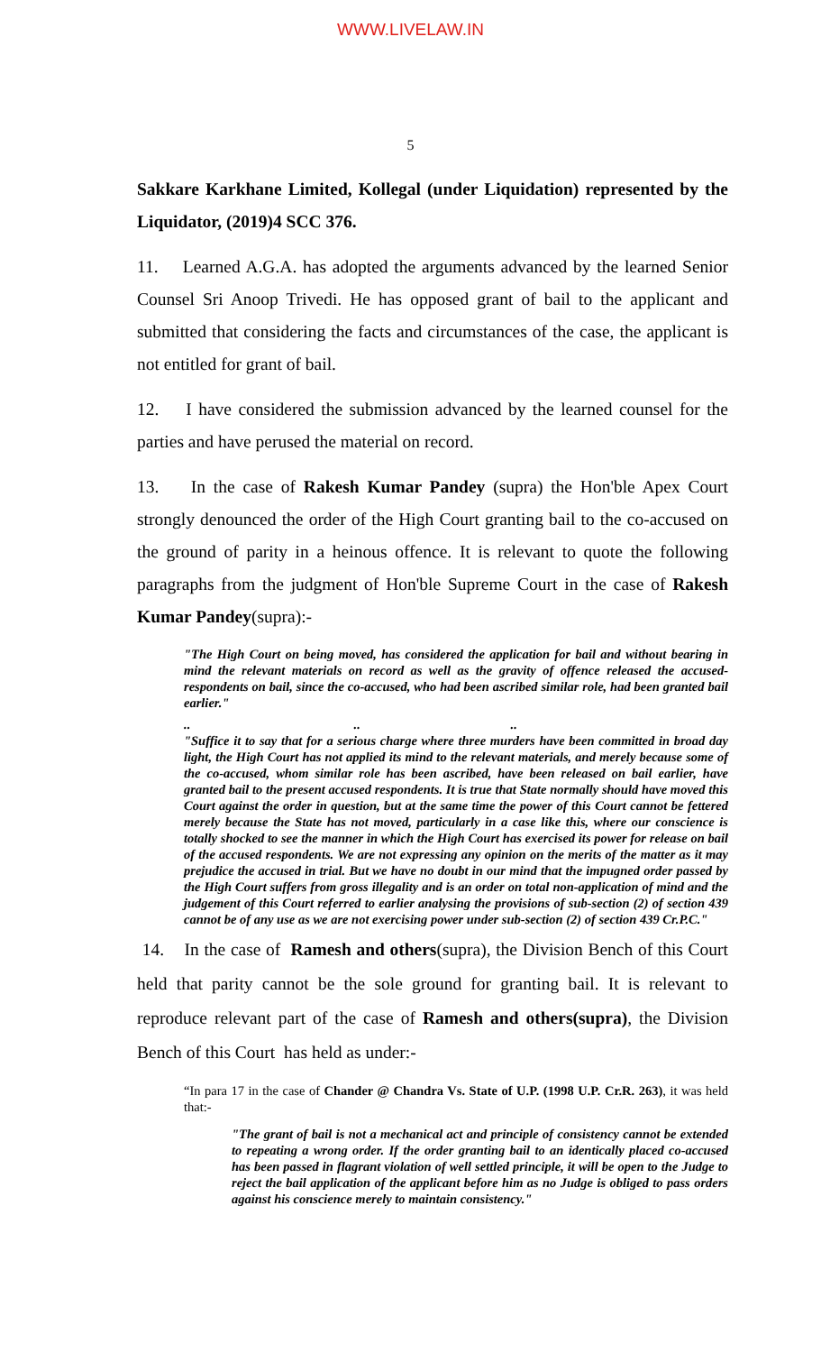WWW.LIVELAW.IN
5
Sakkare Karkhane Limited, Kollegal (under Liquidation) represented by the Liquidator, (2019)4 SCC 376.
11. Learned A.G.A. has adopted the arguments advanced by the learned Senior Counsel Sri Anoop Trivedi. He has opposed grant of bail to the applicant and submitted that considering the facts and circumstances of the case, the applicant is not entitled for grant of bail.
12. I have considered the submission advanced by the learned counsel for the parties and have perused the material on record.
13. In the case of Rakesh Kumar Pandey (supra) the Hon'ble Apex Court strongly denounced the order of the High Court granting bail to the co-accused on the ground of parity in a heinous offence. It is relevant to quote the following paragraphs from the judgment of Hon'ble Supreme Court in the case of Rakesh Kumar Pandey(supra):-
"The High Court on being moved, has considered the application for bail and without bearing in mind the relevant materials on record as well as the gravity of offence released the accused-respondents on bail, since the co-accused, who had been ascribed similar role, had been granted bail earlier."
.. .. ..
"Suffice it to say that for a serious charge where three murders have been committed in broad day light, the High Court has not applied its mind to the relevant materials, and merely because some of the co-accused, whom similar role has been ascribed, have been released on bail earlier, have granted bail to the present accused respondents. It is true that State normally should have moved this Court against the order in question, but at the same time the power of this Court cannot be fettered merely because the State has not moved, particularly in a case like this, where our conscience is totally shocked to see the manner in which the High Court has exercised its power for release on bail of the accused respondents. We are not expressing any opinion on the merits of the matter as it may prejudice the accused in trial. But we have no doubt in our mind that the impugned order passed by the High Court suffers from gross illegality and is an order on total non-application of mind and the judgement of this Court referred to earlier analysing the provisions of sub-section (2) of section 439 cannot be of any use as we are not exercising power under sub-section (2) of section 439 Cr.P.C."
14. In the case of Ramesh and others(supra), the Division Bench of this Court held that parity cannot be the sole ground for granting bail. It is relevant to reproduce relevant part of the case of Ramesh and others(supra), the Division Bench of this Court has held as under:-
“In para 17 in the case of Chander @ Chandra Vs. State of U.P. (1998 U.P. Cr.R. 263), it was held that:-
"The grant of bail is not a mechanical act and principle of consistency cannot be extended to repeating a wrong order. If the order granting bail to an identically placed co-accused has been passed in flagrant violation of well settled principle, it will be open to the Judge to reject the bail application of the applicant before him as no Judge is obliged to pass orders against his conscience merely to maintain consistency."